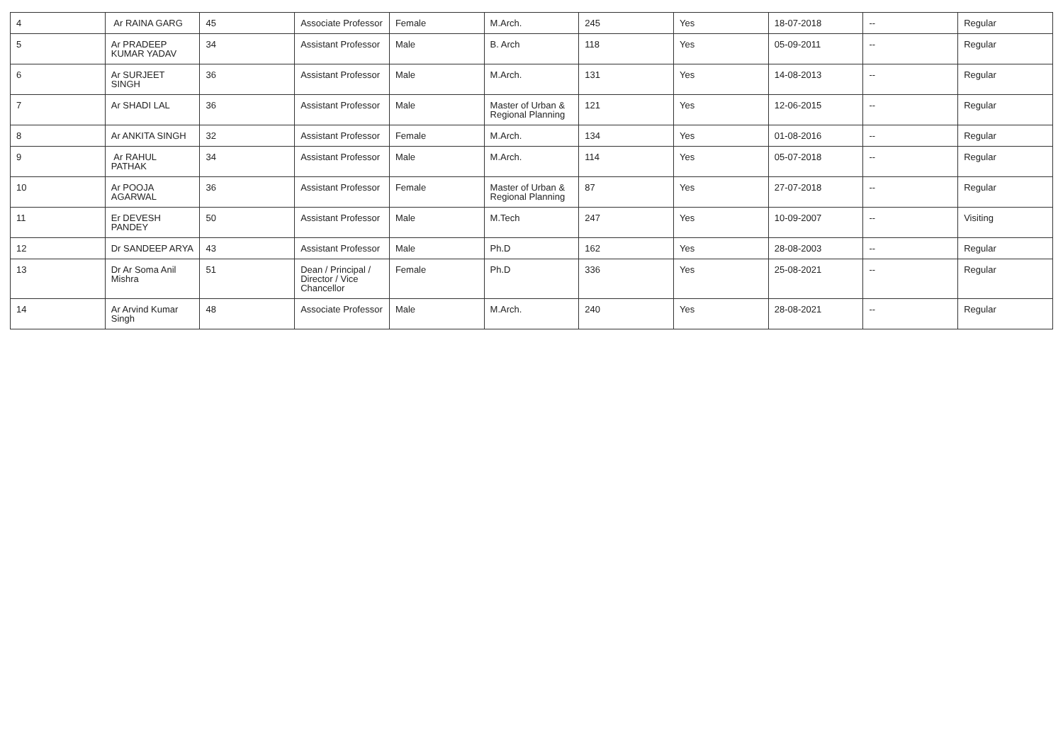| 4 | Ar RAINA GARG | 45 | Associate Professor | Female | M.Arch. | 245 | Yes | 18-07-2018 | -- | Regular |
| 5 | Ar PRADEEP KUMAR YADAV | 34 | Assistant Professor | Male | B. Arch | 118 | Yes | 05-09-2011 | -- | Regular |
| 6 | Ar SURJEET SINGH | 36 | Assistant Professor | Male | M.Arch. | 131 | Yes | 14-08-2013 | -- | Regular |
| 7 | Ar SHADI LAL | 36 | Assistant Professor | Male | Master of Urban & Regional Planning | 121 | Yes | 12-06-2015 | -- | Regular |
| 8 | Ar ANKITA SINGH | 32 | Assistant Professor | Female | M.Arch. | 134 | Yes | 01-08-2016 | -- | Regular |
| 9 | Ar RAHUL PATHAK | 34 | Assistant Professor | Male | M.Arch. | 114 | Yes | 05-07-2018 | -- | Regular |
| 10 | Ar POOJA AGARWAL | 36 | Assistant Professor | Female | Master of Urban & Regional Planning | 87 | Yes | 27-07-2018 | -- | Regular |
| 11 | Er DEVESH PANDEY | 50 | Assistant Professor | Male | M.Tech | 247 | Yes | 10-09-2007 | -- | Visiting |
| 12 | Dr SANDEEP ARYA | 43 | Assistant Professor | Male | Ph.D | 162 | Yes | 28-08-2003 | -- | Regular |
| 13 | Dr Ar Soma Anil Mishra | 51 | Dean / Principal / Director / Vice Chancellor | Female | Ph.D | 336 | Yes | 25-08-2021 | -- | Regular |
| 14 | Ar Arvind Kumar Singh | 48 | Associate Professor | Male | M.Arch. | 240 | Yes | 28-08-2021 | -- | Regular |